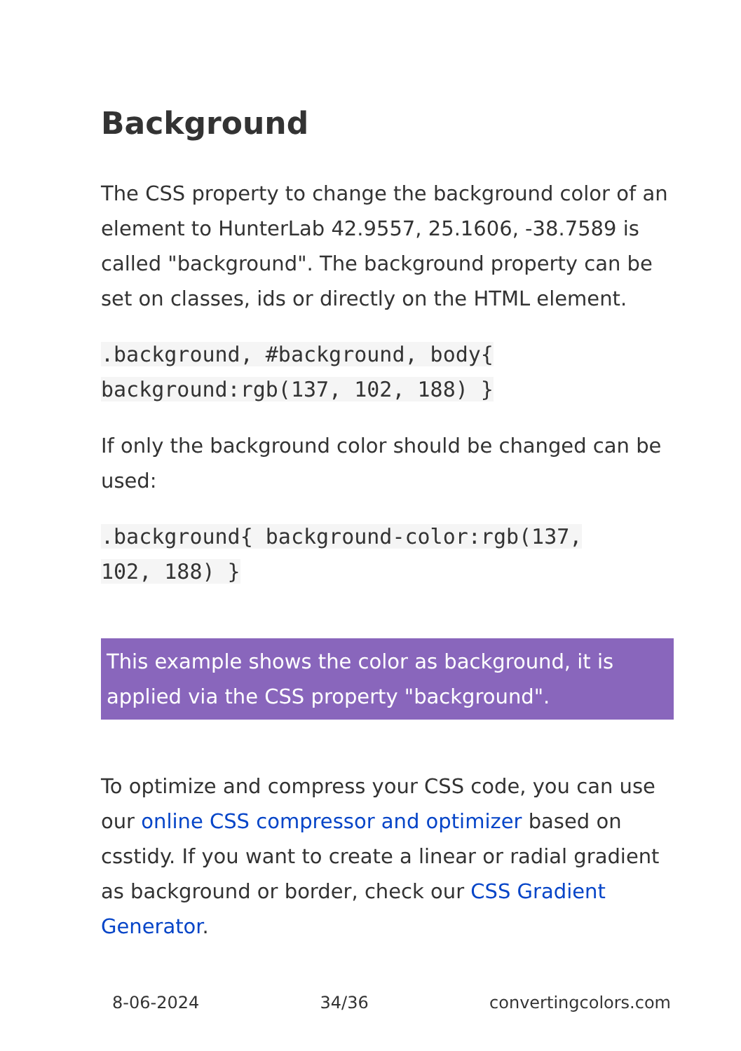Background
The CSS property to change the background color of an element to HunterLab 42.9557, 25.1606, -38.7589 is called "background". The background property can be set on classes, ids or directly on the HTML element.
.background, #background, body{
background:rgb(137, 102, 188) }
If only the background color should be changed can be used:
.background{ background-color:rgb(137,
102, 188) }
This example shows the color as background, it is applied via the CSS property "background".
To optimize and compress your CSS code, you can use our online CSS compressor and optimizer based on csstidy. If you want to create a linear or radial gradient as background or border, check our CSS Gradient Generator.
8-06-2024 34/36 convertingcolors.com